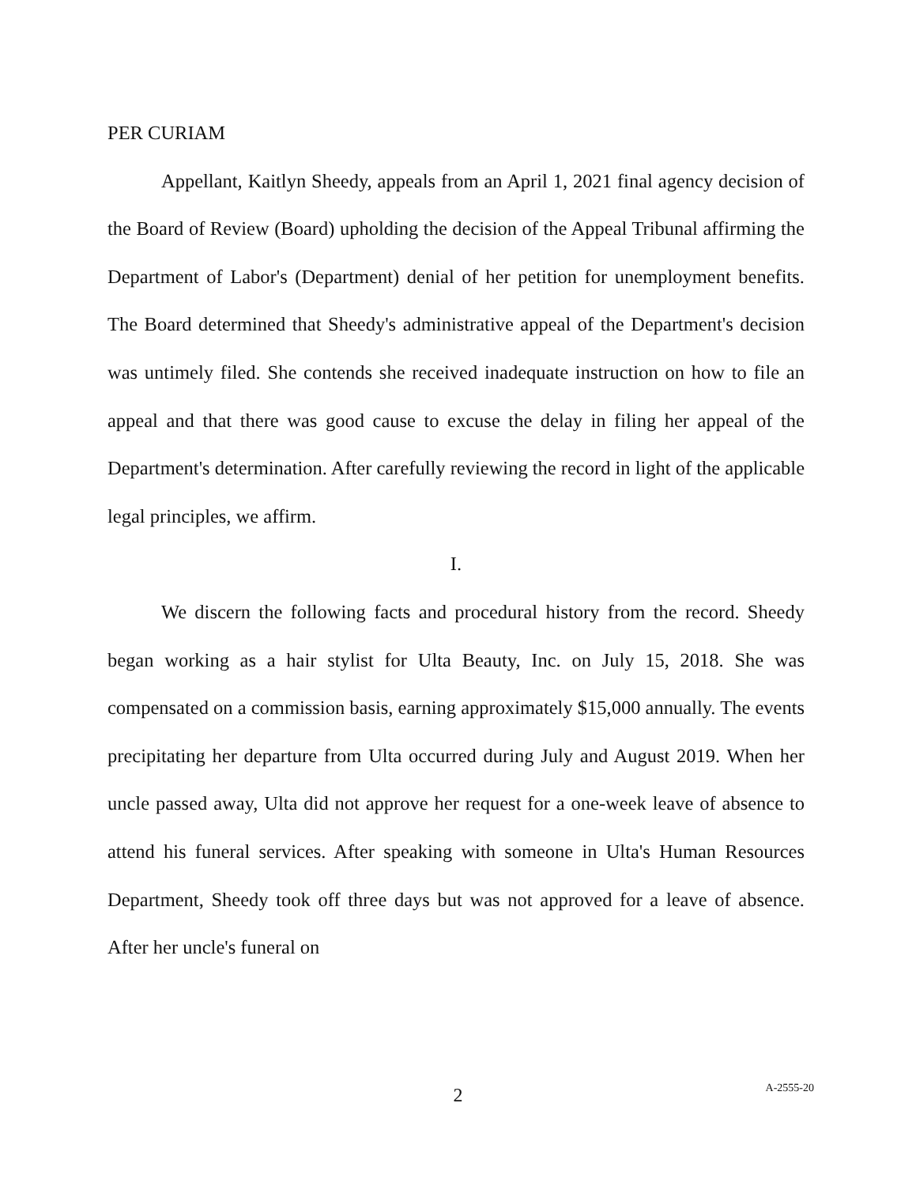PER CURIAM
Appellant, Kaitlyn Sheedy, appeals from an April 1, 2021 final agency decision of the Board of Review (Board) upholding the decision of the Appeal Tribunal affirming the Department of Labor's (Department) denial of her petition for unemployment benefits. The Board determined that Sheedy's administrative appeal of the Department's decision was untimely filed. She contends she received inadequate instruction on how to file an appeal and that there was good cause to excuse the delay in filing her appeal of the Department's determination. After carefully reviewing the record in light of the applicable legal principles, we affirm.
I.
We discern the following facts and procedural history from the record. Sheedy began working as a hair stylist for Ulta Beauty, Inc. on July 15, 2018. She was compensated on a commission basis, earning approximately $15,000 annually. The events precipitating her departure from Ulta occurred during July and August 2019. When her uncle passed away, Ulta did not approve her request for a one-week leave of absence to attend his funeral services. After speaking with someone in Ulta's Human Resources Department, Sheedy took off three days but was not approved for a leave of absence. After her uncle's funeral on
2
A-2555-20